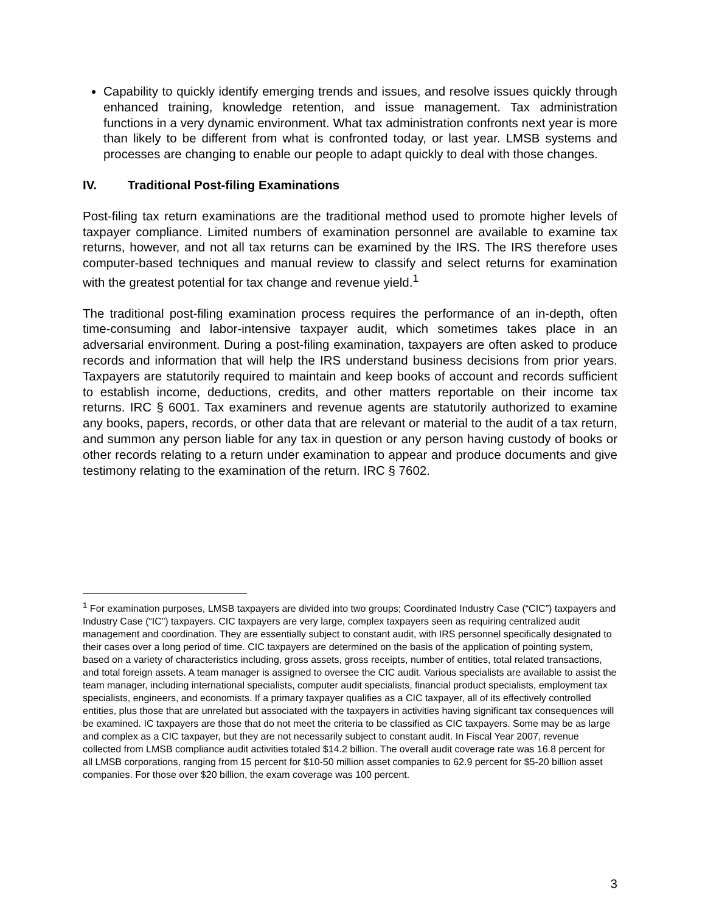Capability to quickly identify emerging trends and issues, and resolve issues quickly through enhanced training, knowledge retention, and issue management. Tax administration functions in a very dynamic environment. What tax administration confronts next year is more than likely to be different from what is confronted today, or last year. LMSB systems and processes are changing to enable our people to adapt quickly to deal with those changes.
IV. Traditional Post-filing Examinations
Post-filing tax return examinations are the traditional method used to promote higher levels of taxpayer compliance. Limited numbers of examination personnel are available to examine tax returns, however, and not all tax returns can be examined by the IRS. The IRS therefore uses computer-based techniques and manual review to classify and select returns for examination with the greatest potential for tax change and revenue yield.<sup>1</sup>
The traditional post-filing examination process requires the performance of an in-depth, often time-consuming and labor-intensive taxpayer audit, which sometimes takes place in an adversarial environment. During a post-filing examination, taxpayers are often asked to produce records and information that will help the IRS understand business decisions from prior years. Taxpayers are statutorily required to maintain and keep books of account and records sufficient to establish income, deductions, credits, and other matters reportable on their income tax returns. IRC § 6001. Tax examiners and revenue agents are statutorily authorized to examine any books, papers, records, or other data that are relevant or material to the audit of a tax return, and summon any person liable for any tax in question or any person having custody of books or other records relating to a return under examination to appear and produce documents and give testimony relating to the examination of the return. IRC § 7602.
<sup>1</sup> For examination purposes, LMSB taxpayers are divided into two groups; Coordinated Industry Case (“CIC”) taxpayers and Industry Case (“IC”) taxpayers. CIC taxpayers are very large, complex taxpayers seen as requiring centralized audit management and coordination. They are essentially subject to constant audit, with IRS personnel specifically designated to their cases over a long period of time. CIC taxpayers are determined on the basis of the application of pointing system, based on a variety of characteristics including, gross assets, gross receipts, number of entities, total related transactions, and total foreign assets. A team manager is assigned to oversee the CIC audit. Various specialists are available to assist the team manager, including international specialists, computer audit specialists, financial product specialists, employment tax specialists, engineers, and economists. If a primary taxpayer qualifies as a CIC taxpayer, all of its effectively controlled entities, plus those that are unrelated but associated with the taxpayers in activities having significant tax consequences will be examined. IC taxpayers are those that do not meet the criteria to be classified as CIC taxpayers. Some may be as large and complex as a CIC taxpayer, but they are not necessarily subject to constant audit. In Fiscal Year 2007, revenue collected from LMSB compliance audit activities totaled $14.2 billion. The overall audit coverage rate was 16.8 percent for all LMSB corporations, ranging from 15 percent for $10-50 million asset companies to 62.9 percent for $5-20 billion asset companies. For those over $20 billion, the exam coverage was 100 percent.
3